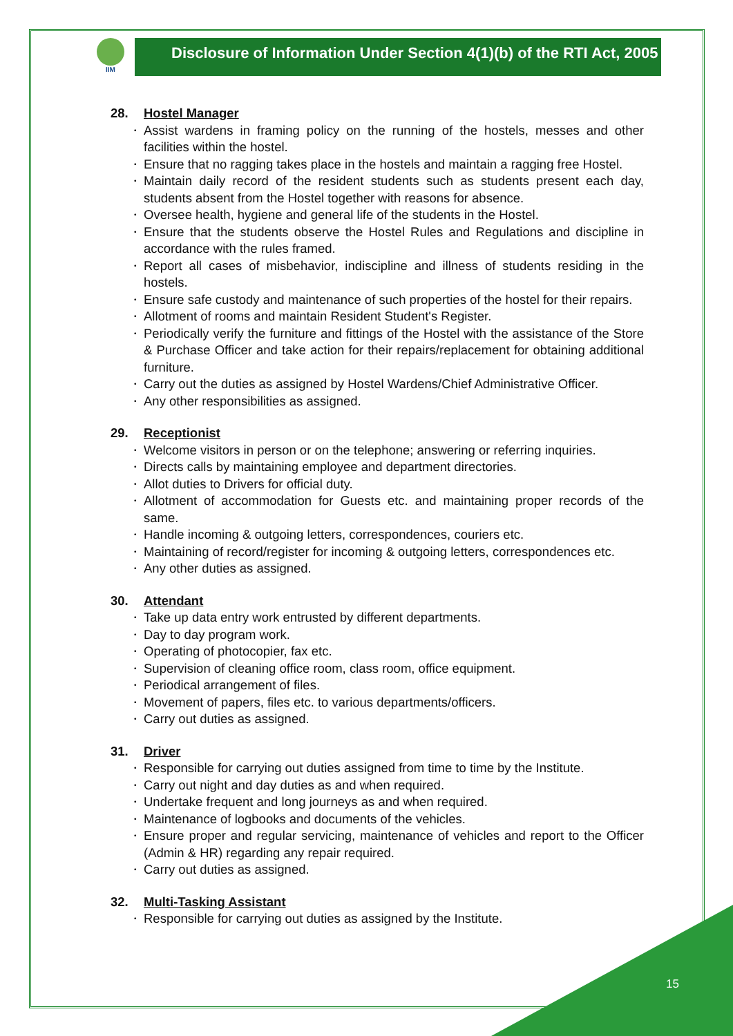IIM
Disclosure of Information Under Section 4(1)(b) of the RTI Act, 2005
28. Hostel Manager
Assist wardens in framing policy on the running of the hostels, messes and other facilities within the hostel.
Ensure that no ragging takes place in the hostels and maintain a ragging free Hostel.
Maintain daily record of the resident students such as students present each day, students absent from the Hostel together with reasons for absence.
Oversee health, hygiene and general life of the students in the Hostel.
Ensure that the students observe the Hostel Rules and Regulations and discipline in accordance with the rules framed.
Report all cases of misbehavior, indiscipline and illness of students residing in the hostels.
Ensure safe custody and maintenance of such properties of the hostel for their repairs.
Allotment of rooms and maintain Resident Student's Register.
Periodically verify the furniture and fittings of the Hostel with the assistance of the Store & Purchase Officer and take action for their repairs/replacement for obtaining additional furniture.
Carry out the duties as assigned by Hostel Wardens/Chief Administrative Officer.
Any other responsibilities as assigned.
29. Receptionist
Welcome visitors in person or on the telephone; answering or referring inquiries.
Directs calls by maintaining employee and department directories.
Allot duties to Drivers for official duty.
Allotment of accommodation for Guests etc. and maintaining proper records of the same.
Handle incoming & outgoing letters, correspondences, couriers etc.
Maintaining of record/register for incoming & outgoing letters, correspondences etc.
Any other duties as assigned.
30. Attendant
Take up data entry work entrusted by different departments.
Day to day program work.
Operating of photocopier, fax etc.
Supervision of cleaning office room, class room, office equipment.
Periodical arrangement of files.
Movement of papers, files etc. to various departments/officers.
Carry out duties as assigned.
31. Driver
Responsible for carrying out duties assigned from time to time by the Institute.
Carry out night and day duties as and when required.
Undertake frequent and long journeys as and when required.
Maintenance of logbooks and documents of the vehicles.
Ensure proper and regular servicing, maintenance of vehicles and report to the Officer (Admin & HR) regarding any repair required.
Carry out duties as assigned.
32. Multi-Tasking Assistant
Responsible for carrying out duties as assigned by the Institute.
15